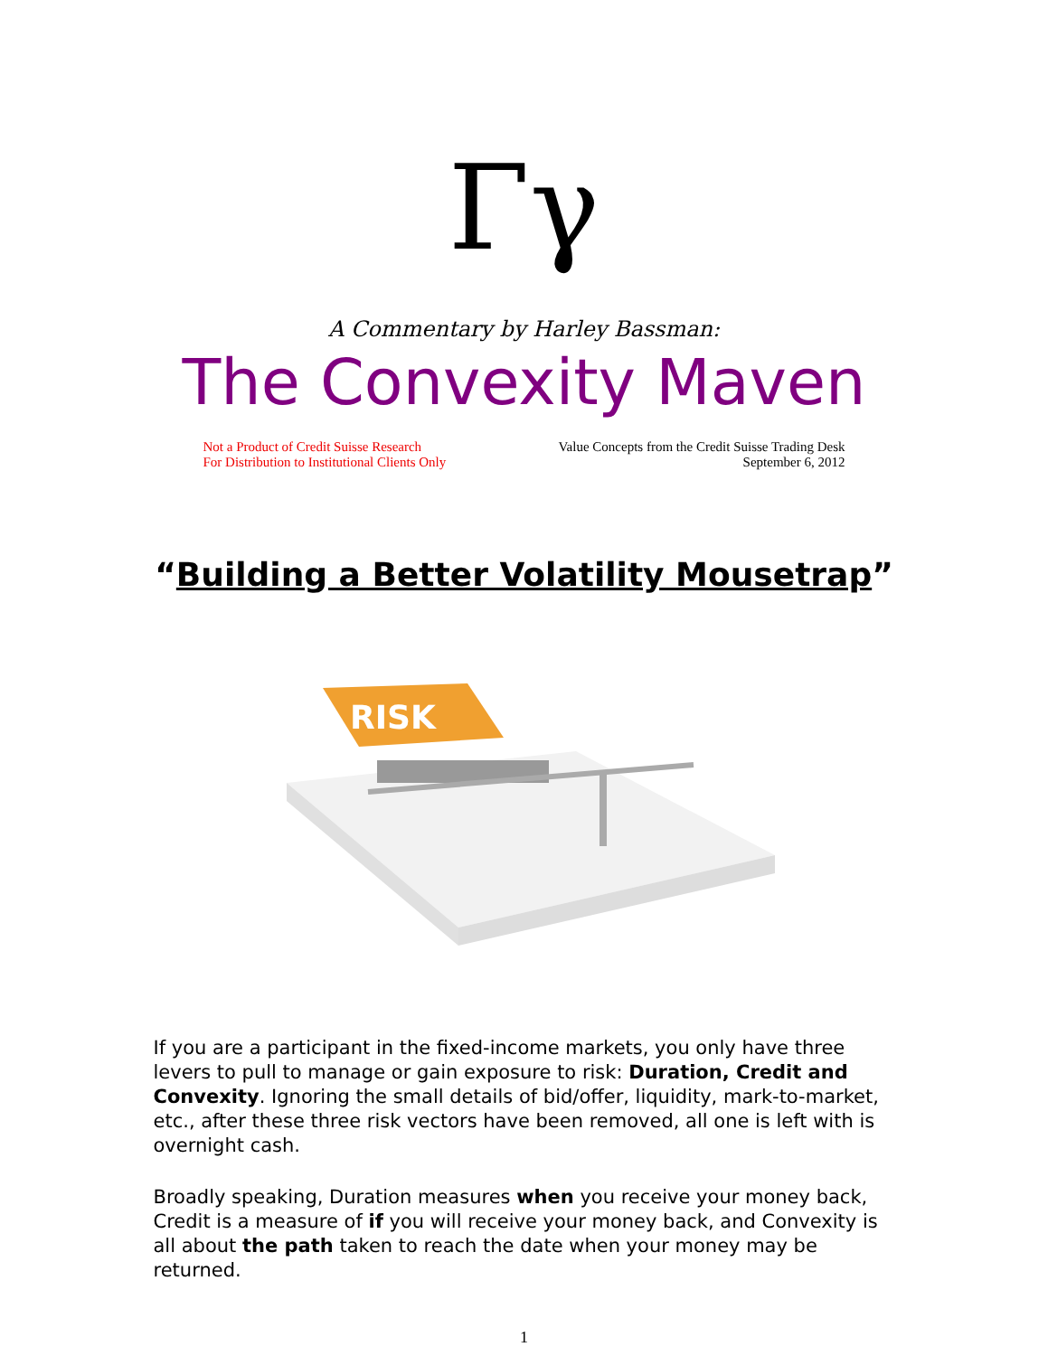Γγ
A Commentary by Harley Bassman:
The Convexity Maven
Not a Product of Credit Suisse Research
For Distribution to Institutional Clients Only
Value Concepts from the Credit Suisse Trading Desk
September 6, 2012
“Building a Better Volatility Mousetrap”
RISK
If you are a participant in the fixed-income markets, you only have three levers to pull to manage or gain exposure to risk: Duration, Credit and Convexity. Ignoring the small details of bid/offer, liquidity, mark-to-market, etc., after these three risk vectors have been removed, all one is left with is overnight cash.
Broadly speaking, Duration measures when you receive your money back, Credit is a measure of if you will receive your money back, and Convexity is all about the path taken to reach the date when your money may be returned.
1